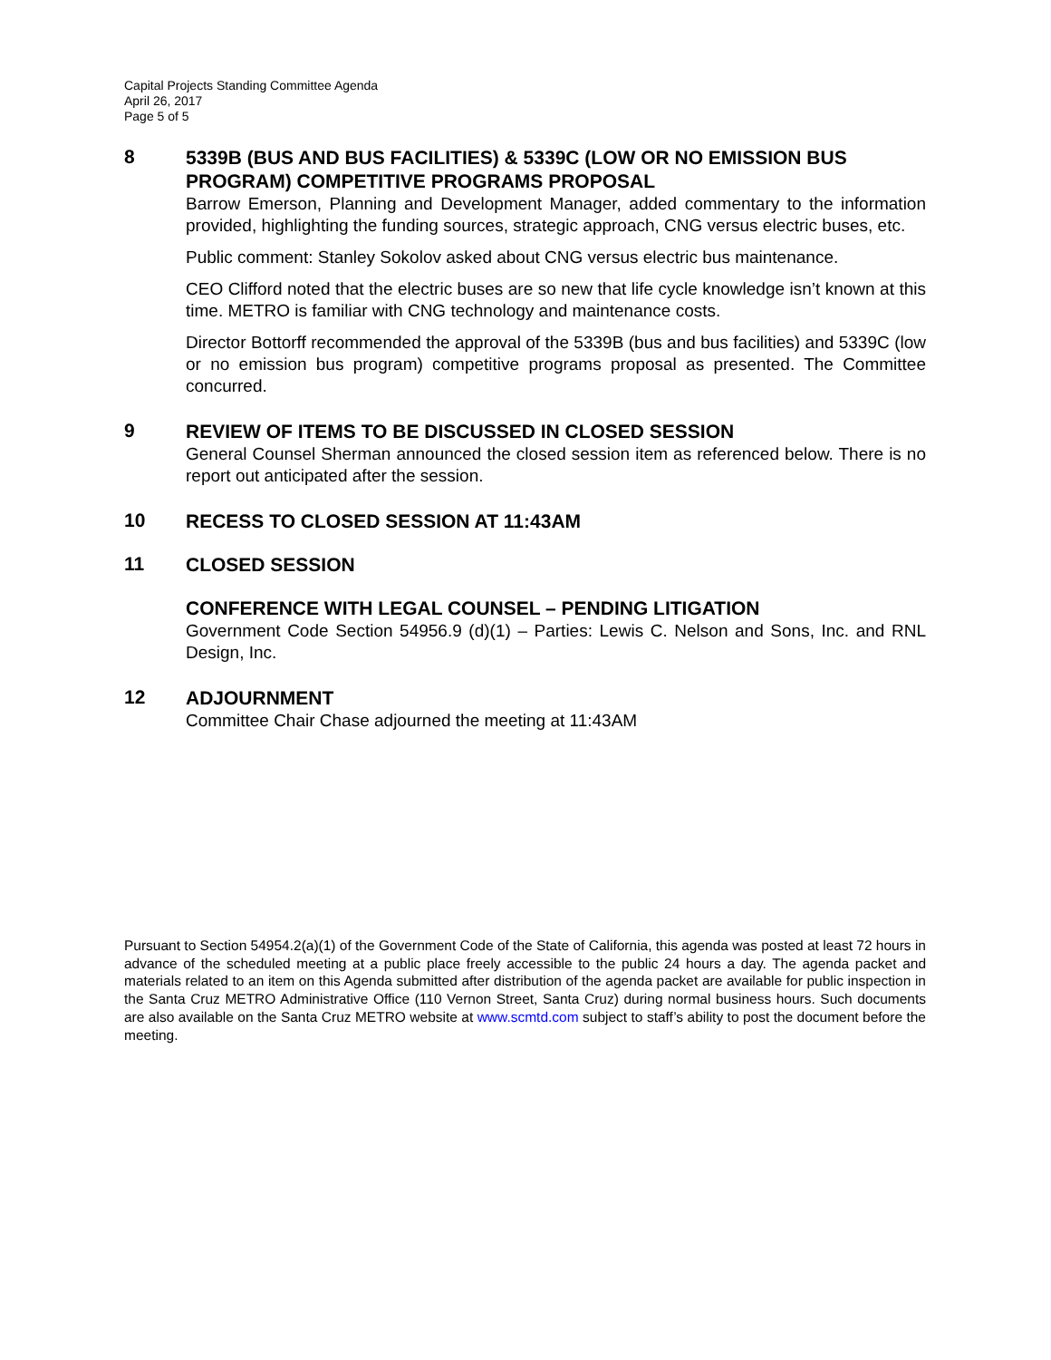Capital Projects Standing Committee Agenda
April 26, 2017
Page 5 of 5
8
5339B (BUS AND BUS FACILITIES) & 5339C (LOW OR NO EMISSION BUS PROGRAM) COMPETITIVE PROGRAMS PROPOSAL
Barrow Emerson, Planning and Development Manager, added commentary to the information provided, highlighting the funding sources, strategic approach, CNG versus electric buses, etc.
Public comment: Stanley Sokolov asked about CNG versus electric bus maintenance.
CEO Clifford noted that the electric buses are so new that life cycle knowledge isn’t known at this time. METRO is familiar with CNG technology and maintenance costs.
Director Bottorff recommended the approval of the 5339B (bus and bus facilities) and 5339C (low or no emission bus program) competitive programs proposal as presented. The Committee concurred.
9
REVIEW OF ITEMS TO BE DISCUSSED IN CLOSED SESSION
General Counsel Sherman announced the closed session item as referenced below. There is no report out anticipated after the session.
10
RECESS TO CLOSED SESSION AT 11:43AM
11
CLOSED SESSION
CONFERENCE WITH LEGAL COUNSEL – PENDING LITIGATION
Government Code Section 54956.9 (d)(1) – Parties: Lewis C. Nelson and Sons, Inc. and RNL Design, Inc.
12
ADJOURNMENT
Committee Chair Chase adjourned the meeting at 11:43AM
Pursuant to Section 54954.2(a)(1) of the Government Code of the State of California, this agenda was posted at least 72 hours in advance of the scheduled meeting at a public place freely accessible to the public 24 hours a day. The agenda packet and materials related to an item on this Agenda submitted after distribution of the agenda packet are available for public inspection in the Santa Cruz METRO Administrative Office (110 Vernon Street, Santa Cruz) during normal business hours. Such documents are also available on the Santa Cruz METRO website at www.scmtd.com subject to staff’s ability to post the document before the meeting.